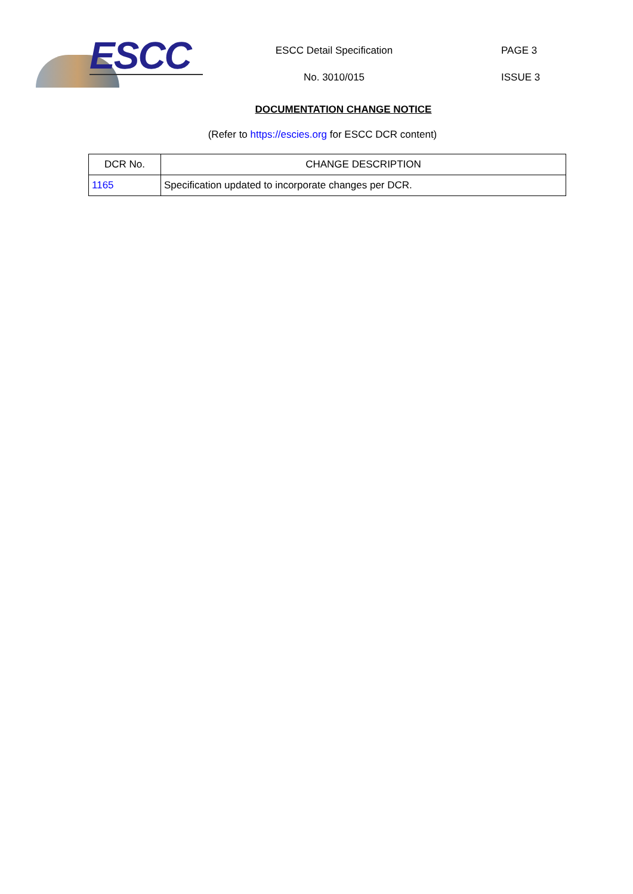ESCC
ESCC Detail Specification
No. 3010/015
PAGE 3
ISSUE 3
DOCUMENTATION CHANGE NOTICE
(Refer to https://escies.org for ESCC DCR content)
| DCR No. | CHANGE DESCRIPTION |
| --- | --- |
| 1165 | Specification updated to incorporate changes per DCR. |